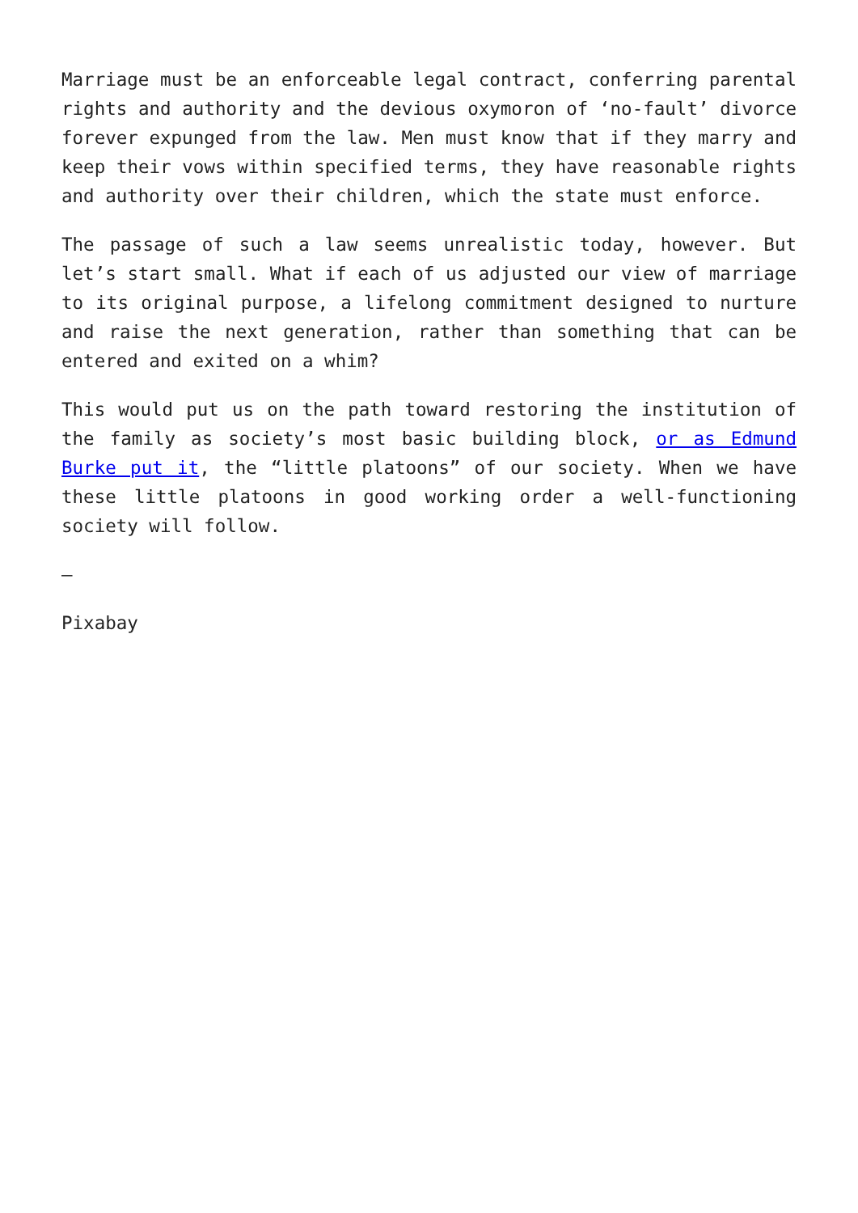Marriage must be an enforceable legal contract, conferring parental rights and authority and the devious oxymoron of ‘no-fault’ divorce forever expunged from the law. Men must know that if they marry and keep their vows within specified terms, they have reasonable rights and authority over their children, which the state must enforce.
The passage of such a law seems unrealistic today, however. But let’s start small. What if each of us adjusted our view of marriage to its original purpose, a lifelong commitment designed to nurture and raise the next generation, rather than something that can be entered and exited on a whim?
This would put us on the path toward restoring the institution of the family as society’s most basic building block, or as Edmund Burke put it, the “little platoons” of our society. When we have these little platoons in good working order a well-functioning society will follow.
—
Pixabay